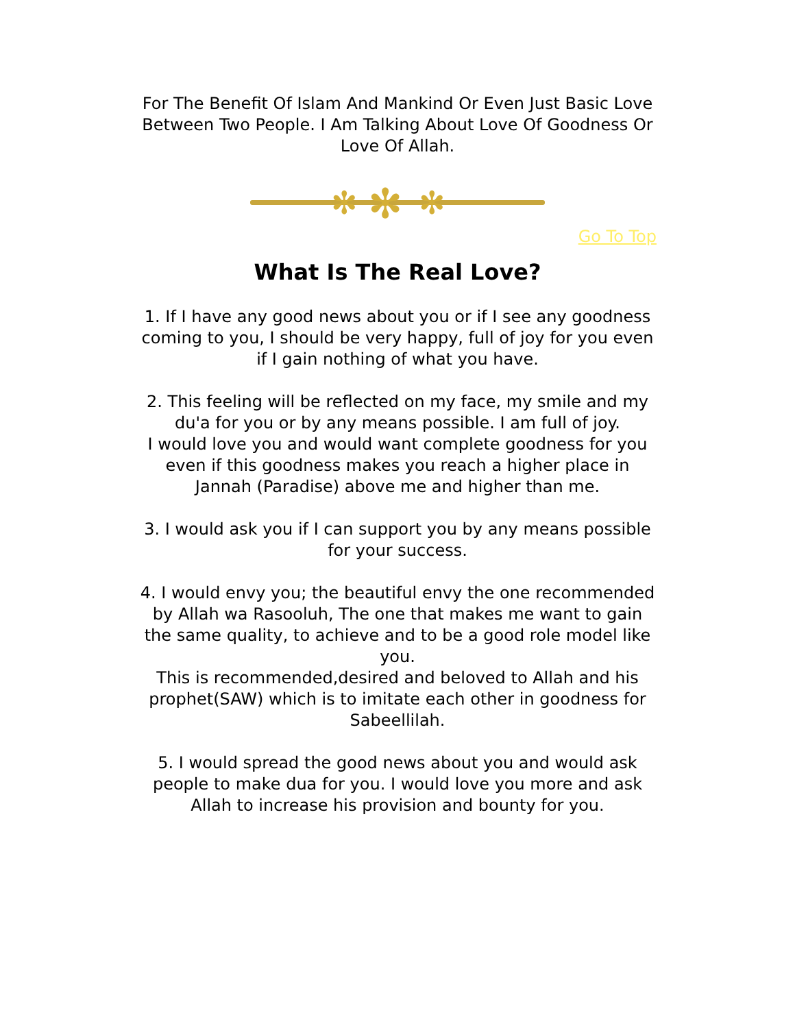For The Benefit Of Islam And Mankind Or Even Just Basic Love Between Two People. I Am Talking About Love Of Goodness Or Love Of Allah.
✻
✻
✻
Go To Top
What Is The Real Love?
1. If I have any good news about you or if I see any goodness coming to you, I should be very happy, full of joy for you even if I gain nothing of what you have.
2. This feeling will be reflected on my face, my smile and my du'a for you or by any means possible. I am full of joy.
I would love you and would want complete goodness for you even if this goodness makes you reach a higher place in Jannah (Paradise) above me and higher than me.
3. I would ask you if I can support you by any means possible for your success.
4. I would envy you; the beautiful envy the one recommended by Allah wa Rasooluh, The one that makes me want to gain the same quality, to achieve and to be a good role model like you.
This is recommended,desired and beloved to Allah and his prophet(SAW) which is to imitate each other in goodness for Sabeellilah.
5. I would spread the good news about you and would ask people to make dua for you. I would love you more and ask Allah to increase his provision and bounty for you.